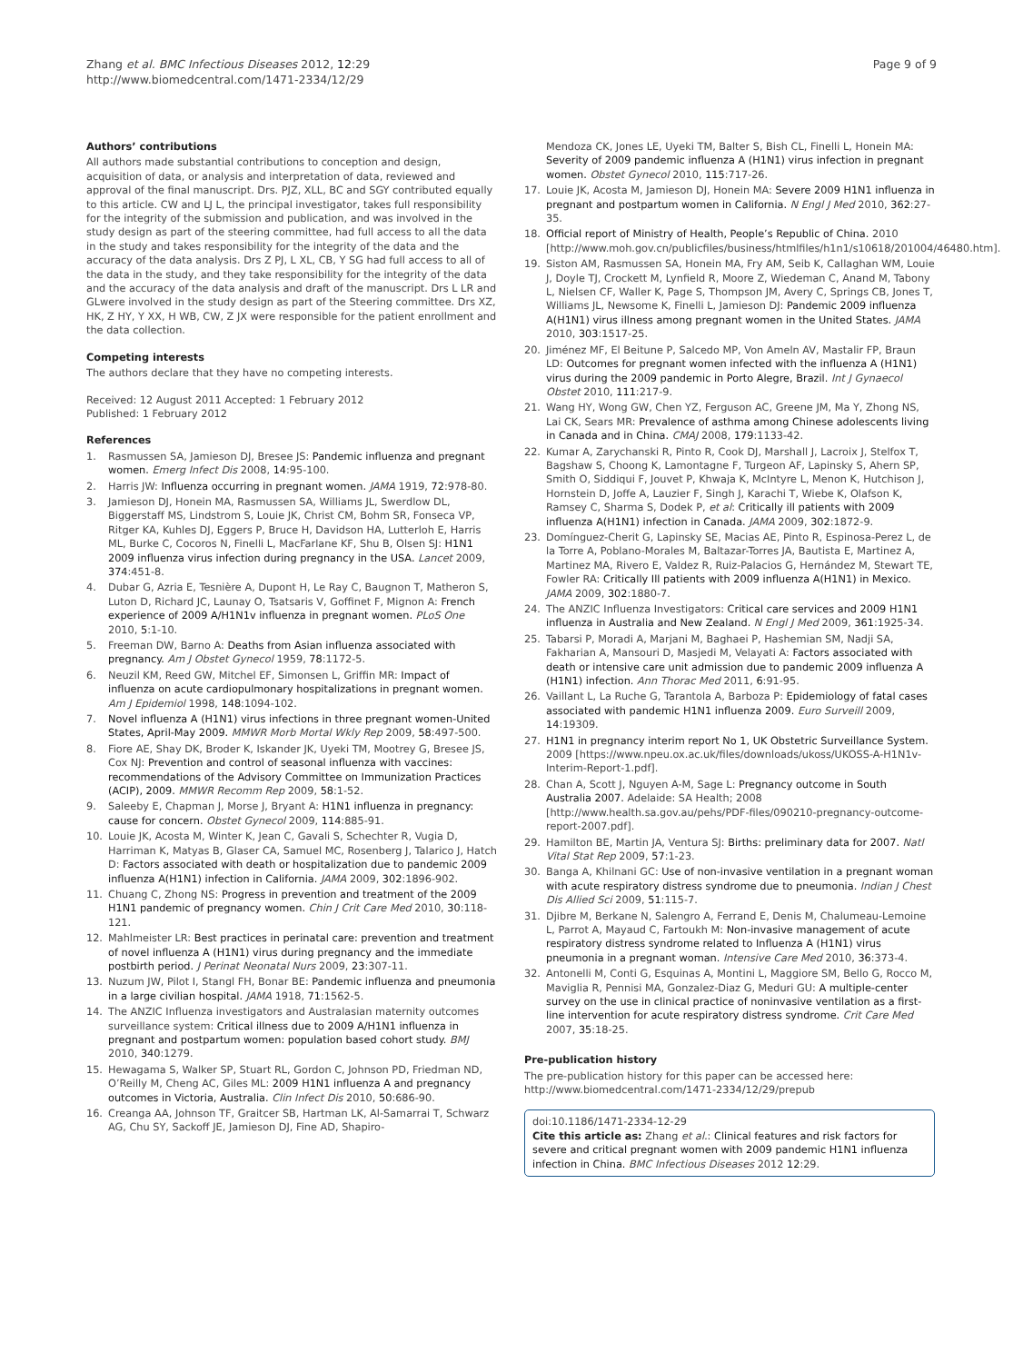Zhang et al. BMC Infectious Diseases 2012, 12:29
http://www.biomedcentral.com/1471-2334/12/29
Page 9 of 9
Authors’ contributions
All authors made substantial contributions to conception and design, acquisition of data, or analysis and interpretation of data, reviewed and approval of the final manuscript. Drs. PJZ, XLL, BC and SGY contributed equally to this article. CW and LJ L, the principal investigator, takes full responsibility for the integrity of the submission and publication, and was involved in the study design as part of the steering committee, had full access to all the data in the study and takes responsibility for the integrity of the data and the accuracy of the data analysis. Drs Z PJ, L XL, CB, Y SG had full access to all of the data in the study, and they take responsibility for the integrity of the data and the accuracy of the data analysis and draft of the manuscript. Drs L LR and GLwere involved in the study design as part of the Steering committee. Drs XZ, HK, Z HY, Y XX, H WB, CW, Z JX were responsible for the patient enrollment and the data collection.
Competing interests
The authors declare that they have no competing interests.
Received: 12 August 2011 Accepted: 1 February 2012
Published: 1 February 2012
References
1. Rasmussen SA, Jamieson DJ, Bresee JS: Pandemic influenza and pregnant women. Emerg Infect Dis 2008, 14:95-100.
2. Harris JW: Influenza occurring in pregnant women. JAMA 1919, 72:978-80.
3. Jamieson DJ, Honein MA, Rasmussen SA, Williams JL, Swerdlow DL, Biggerstaff MS, Lindstrom S, Louie JK, Christ CM, Bohm SR, Fonseca VP, Ritger KA, Kuhles DJ, Eggers P, Bruce H, Davidson HA, Lutterloh E, Harris ML, Burke C, Cocoros N, Finelli L, MacFarlane KF, Shu B, Olsen SJ: H1N1 2009 influenza virus infection during pregnancy in the USA. Lancet 2009, 374:451-8.
4. Dubar G, Azria E, Tesnière A, Dupont H, Le Ray C, Baugnon T, Matheron S, Luton D, Richard JC, Launay O, Tsatsaris V, Goffinet F, Mignon A: French experience of 2009 A/H1N1v influenza in pregnant women. PLoS One 2010, 5:1-10.
5. Freeman DW, Barno A: Deaths from Asian influenza associated with pregnancy. Am J Obstet Gynecol 1959, 78:1172-5.
6. Neuzil KM, Reed GW, Mitchel EF, Simonsen L, Griffin MR: Impact of influenza on acute cardiopulmonary hospitalizations in pregnant women. Am J Epidemiol 1998, 148:1094-102.
7. Novel influenza A (H1N1) virus infections in three pregnant women-United States, April-May 2009. MMWR Morb Mortal Wkly Rep 2009, 58:497-500.
8. Fiore AE, Shay DK, Broder K, Iskander JK, Uyeki TM, Mootrey G, Bresee JS, Cox NJ: Prevention and control of seasonal influenza with vaccines: recommendations of the Advisory Committee on Immunization Practices (ACIP), 2009. MMWR Recomm Rep 2009, 58:1-52.
9. Saleeby E, Chapman J, Morse J, Bryant A: H1N1 influenza in pregnancy: cause for concern. Obstet Gynecol 2009, 114:885-91.
10. Louie JK, Acosta M, Winter K, Jean C, Gavali S, Schechter R, Vugia D, Harriman K, Matyas B, Glaser CA, Samuel MC, Rosenberg J, Talarico J, Hatch D: Factors associated with death or hospitalization due to pandemic 2009 influenza A(H1N1) infection in California. JAMA 2009, 302:1896-902.
11. Chuang C, Zhong NS: Progress in prevention and treatment of the 2009 H1N1 pandemic of pregnancy women. Chin J Crit Care Med 2010, 30:118-121.
12. Mahlmeister LR: Best practices in perinatal care: prevention and treatment of novel influenza A (H1N1) virus during pregnancy and the immediate postbirth period. J Perinat Neonatal Nurs 2009, 23:307-11.
13. Nuzum JW, Pilot I, Stangl FH, Bonar BE: Pandemic influenza and pneumonia in a large civilian hospital. JAMA 1918, 71:1562-5.
14. The ANZIC Influenza investigators and Australasian maternity outcomes surveillance system: Critical illness due to 2009 A/H1N1 influenza in pregnant and postpartum women: population based cohort study. BMJ 2010, 340:1279.
15. Hewagama S, Walker SP, Stuart RL, Gordon C, Johnson PD, Friedman ND, O’Reilly M, Cheng AC, Giles ML: 2009 H1N1 influenza A and pregnancy outcomes in Victoria, Australia. Clin Infect Dis 2010, 50:686-90.
16. Creanga AA, Johnson TF, Graitcer SB, Hartman LK, Al-Samarrai T, Schwarz AG, Chu SY, Sackoff JE, Jamieson DJ, Fine AD, Shapiro-
Mendoza CK, Jones LE, Uyeki TM, Balter S, Bish CL, Finelli L, Honein MA: Severity of 2009 pandemic influenza A (H1N1) virus infection in pregnant women. Obstet Gynecol 2010, 115:717-26.
17. Louie JK, Acosta M, Jamieson DJ, Honein MA: Severe 2009 H1N1 influenza in pregnant and postpartum women in California. N Engl J Med 2010, 362:27-35.
18. Official report of Ministry of Health, People’s Republic of China. 2010 [http://www.moh.gov.cn/publicfiles/business/htmlfiles/h1n1/s10618/201004/46480.htm].
19. Siston AM, Rasmussen SA, Honein MA, Fry AM, Seib K, Callaghan WM, Louie J, Doyle TJ, Crockett M, Lynfield R, Moore Z, Wiedeman C, Anand M, Tabony L, Nielsen CF, Waller K, Page S, Thompson JM, Avery C, Springs CB, Jones T, Williams JL, Newsome K, Finelli L, Jamieson DJ: Pandemic 2009 influenza A(H1N1) virus illness among pregnant women in the United States. JAMA 2010, 303:1517-25.
20. Jiménez MF, El Beitune P, Salcedo MP, Von Ameln AV, Mastalir FP, Braun LD: Outcomes for pregnant women infected with the influenza A (H1N1) virus during the 2009 pandemic in Porto Alegre, Brazil. Int J Gynaecol Obstet 2010, 111:217-9.
21. Wang HY, Wong GW, Chen YZ, Ferguson AC, Greene JM, Ma Y, Zhong NS, Lai CK, Sears MR: Prevalence of asthma among Chinese adolescents living in Canada and in China. CMAJ 2008, 179:1133-42.
22. Kumar A, Zarychanski R, Pinto R, Cook DJ, Marshall J, Lacroix J, Stelfox T, Bagshaw S, Choong K, Lamontagne F, Turgeon AF, Lapinsky S, Ahern SP, Smith O, Siddiqui F, Jouvet P, Khwaja K, McIntyre L, Menon K, Hutchison J, Hornstein D, Joffe A, Lauzier F, Singh J, Karachi T, Wiebe K, Olafson K, Ramsey C, Sharma S, Dodek P, et al: Critically ill patients with 2009 influenza A(H1N1) infection in Canada. JAMA 2009, 302:1872-9.
23. Domínguez-Cherit G, Lapinsky SE, Macias AE, Pinto R, Espinosa-Perez L, de la Torre A, Poblano-Morales M, Baltazar-Torres JA, Bautista E, Martinez A, Martinez MA, Rivero E, Valdez R, Ruiz-Palacios G, Hernández M, Stewart TE, Fowler RA: Critically Ill patients with 2009 influenza A(H1N1) in Mexico. JAMA 2009, 302:1880-7.
24. The ANZIC Influenza Investigators: Critical care services and 2009 H1N1 influenza in Australia and New Zealand. N Engl J Med 2009, 361:1925-34.
25. Tabarsi P, Moradi A, Marjani M, Baghaei P, Hashemian SM, Nadji SA, Fakharian A, Mansouri D, Masjedi M, Velayati A: Factors associated with death or intensive care unit admission due to pandemic 2009 influenza A (H1N1) infection. Ann Thorac Med 2011, 6:91-95.
26. Vaillant L, La Ruche G, Tarantola A, Barboza P: Epidemiology of fatal cases associated with pandemic H1N1 influenza 2009. Euro Surveill 2009, 14:19309.
27. H1N1 in pregnancy interim report No 1, UK Obstetric Surveillance System. 2009 [https://www.npeu.ox.ac.uk/files/downloads/ukoss/UKOSS-A-H1N1v-Interim-Report-1.pdf].
28. Chan A, Scott J, Nguyen A-M, Sage L: Pregnancy outcome in South Australia 2007. Adelaide: SA Health; 2008 [http://www.health.sa.gov.au/pehs/PDF-files/090210-pregnancy-outcome-report-2007.pdf].
29. Hamilton BE, Martin JA, Ventura SJ: Births: preliminary data for 2007. Natl Vital Stat Rep 2009, 57:1-23.
30. Banga A, Khilnani GC: Use of non-invasive ventilation in a pregnant woman with acute respiratory distress syndrome due to pneumonia. Indian J Chest Dis Allied Sci 2009, 51:115-7.
31. Djibre M, Berkane N, Salengro A, Ferrand E, Denis M, Chalumeau-Lemoine L, Parrot A, Mayaud C, Fartoukh M: Non-invasive management of acute respiratory distress syndrome related to Influenza A (H1N1) virus pneumonia in a pregnant woman. Intensive Care Med 2010, 36:373-4.
32. Antonelli M, Conti G, Esquinas A, Montini L, Maggiore SM, Bello G, Rocco M, Maviglia R, Pennisi MA, Gonzalez-Diaz G, Meduri GU: A multiple-center survey on the use in clinical practice of noninvasive ventilation as a first-line intervention for acute respiratory distress syndrome. Crit Care Med 2007, 35:18-25.
Pre-publication history
The pre-publication history for this paper can be accessed here:
http://www.biomedcentral.com/1471-2334/12/29/prepub
doi:10.1186/1471-2334-12-29
Cite this article as: Zhang et al.: Clinical features and risk factors for severe and critical pregnant women with 2009 pandemic H1N1 influenza infection in China. BMC Infectious Diseases 2012 12:29.